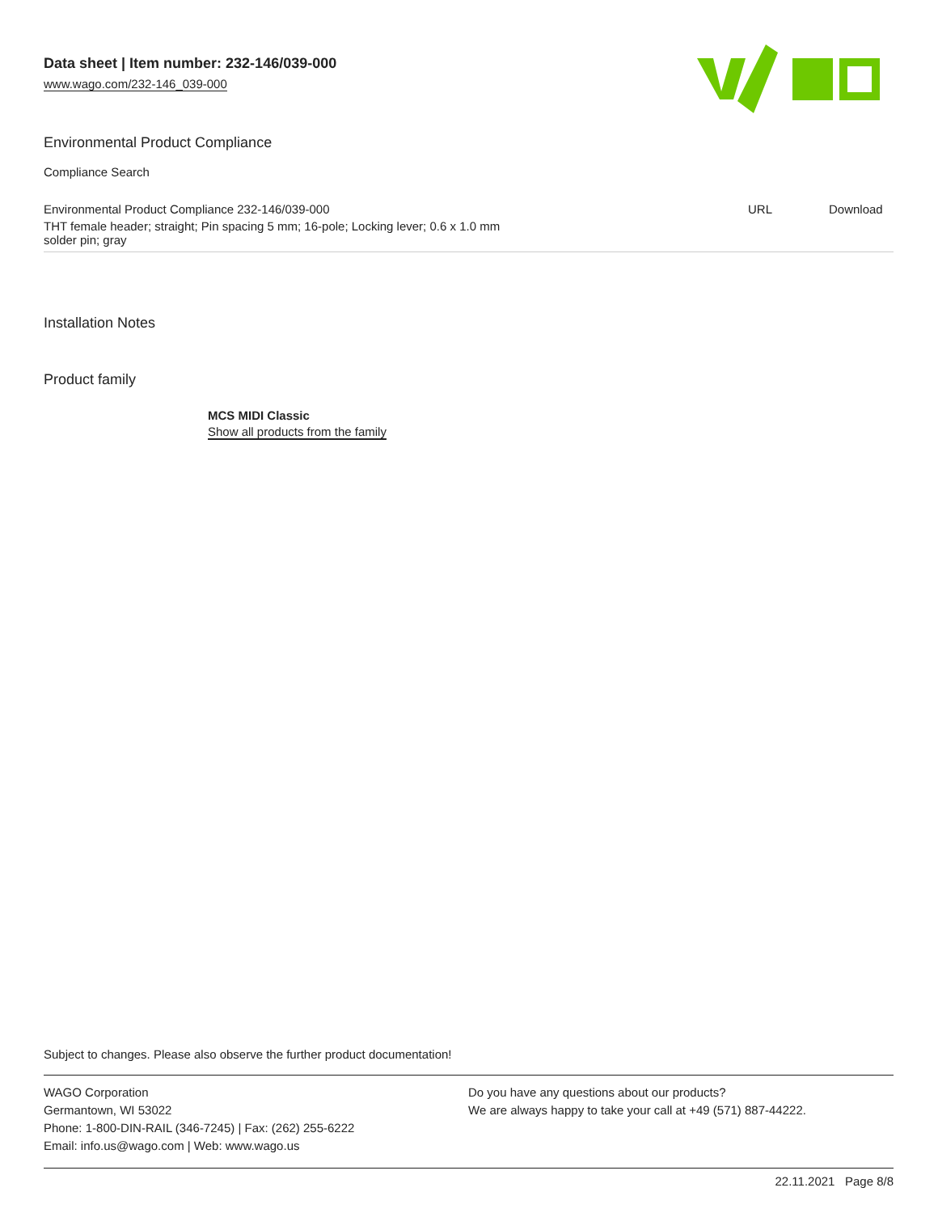Data sheet | Item number: 232-146/039-000
www.wago.com/232-146_039-000
Environmental Product Compliance
Compliance Search
| Environmental Product Compliance 232-146/039-000 | URL | Download |
| THT female header; straight; Pin spacing 5 mm; 16-pole; Locking lever; 0.6 x 1.0 mm solder pin; gray | | |
Installation Notes
Product family
MCS MIDI Classic
Show all products from the family
Subject to changes. Please also observe the further product documentation!
WAGO Corporation
Germantown, WI 53022
Phone: 1-800-DIN-RAIL (346-7245) | Fax: (262) 255-6222
Email: info.us@wago.com | Web: www.wago.us
Do you have any questions about our products?
We are always happy to take your call at +49 (571) 887-44222.
22.11.2021 Page 8/8